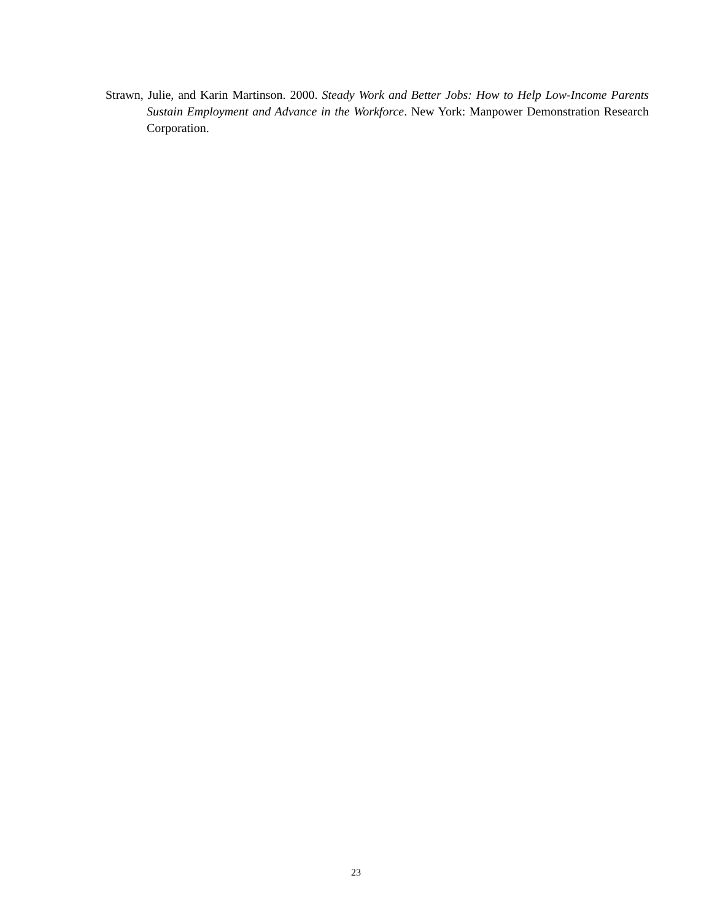Strawn, Julie, and Karin Martinson. 2000. Steady Work and Better Jobs: How to Help Low-Income Parents Sustain Employment and Advance in the Workforce. New York: Manpower Demonstration Research Corporation.
23